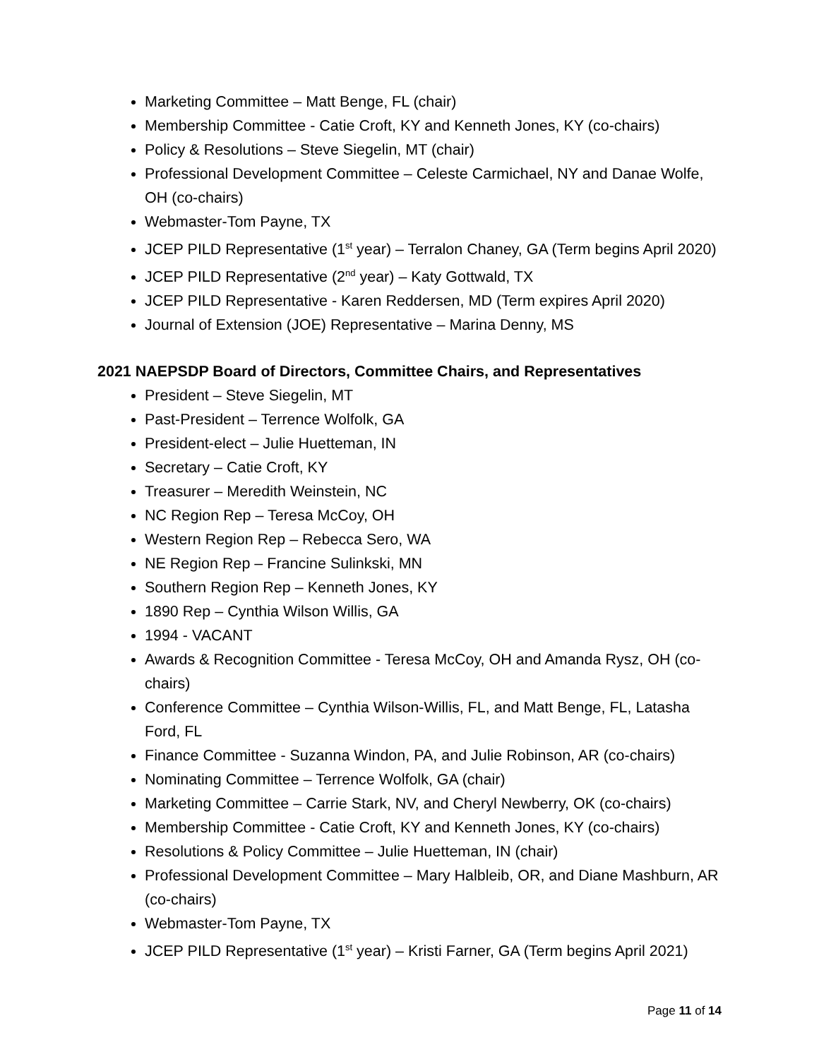Marketing Committee – Matt Benge, FL (chair)
Membership Committee - Catie Croft, KY and Kenneth Jones, KY (co-chairs)
Policy & Resolutions – Steve Siegelin, MT (chair)
Professional Development Committee – Celeste Carmichael, NY and Danae Wolfe, OH (co-chairs)
Webmaster-Tom Payne, TX
JCEP PILD Representative (1<sup>st</sup> year) – Terralon Chaney, GA (Term begins April 2020)
JCEP PILD Representative (2<sup>nd</sup> year) – Katy Gottwald, TX
JCEP PILD Representative - Karen Reddersen, MD (Term expires April 2020)
Journal of Extension (JOE) Representative – Marina Denny, MS
2021 NAEPSDP Board of Directors, Committee Chairs, and Representatives
President – Steve Siegelin, MT
Past-President – Terrence Wolfolk, GA
President-elect – Julie Huetteman, IN
Secretary – Catie Croft, KY
Treasurer – Meredith Weinstein, NC
NC Region Rep – Teresa McCoy, OH
Western Region Rep – Rebecca Sero, WA
NE Region Rep – Francine Sulinkski, MN
Southern Region Rep – Kenneth Jones, KY
1890 Rep – Cynthia Wilson Willis, GA
1994 - VACANT
Awards & Recognition Committee - Teresa McCoy, OH and Amanda Rysz, OH (co-chairs)
Conference Committee – Cynthia Wilson-Willis, FL, and Matt Benge, FL, Latasha Ford, FL
Finance Committee - Suzanna Windon, PA, and Julie Robinson, AR (co-chairs)
Nominating Committee – Terrence Wolfolk, GA (chair)
Marketing Committee – Carrie Stark, NV, and Cheryl Newberry, OK (co-chairs)
Membership Committee - Catie Croft, KY and Kenneth Jones, KY (co-chairs)
Resolutions & Policy Committee – Julie Huetteman, IN (chair)
Professional Development Committee – Mary Halbleib, OR, and Diane Mashburn, AR (co-chairs)
Webmaster-Tom Payne, TX
JCEP PILD Representative (1<sup>st</sup> year) – Kristi Farner, GA (Term begins April 2021)
Page 11 of 14